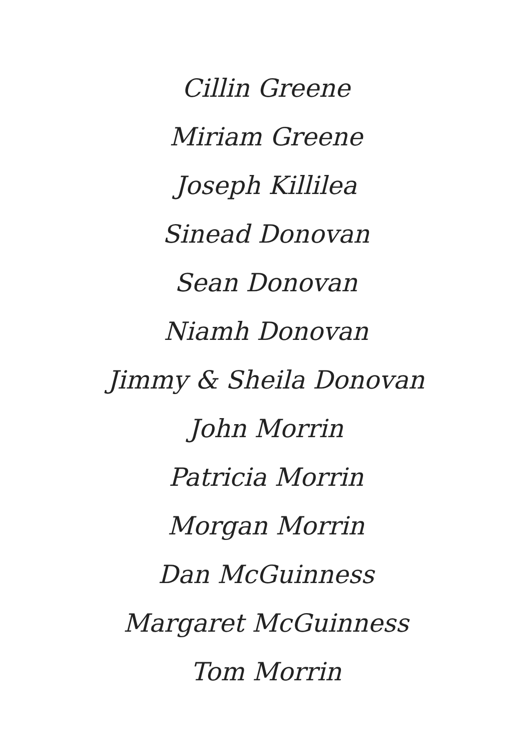Cillin Greene
Miriam Greene
Joseph Killilea
Sinead Donovan
Sean Donovan
Niamh Donovan
Jimmy & Sheila Donovan
John Morrin
Patricia Morrin
Morgan Morrin
Dan McGuinness
Margaret McGuinness
Tom Morrin